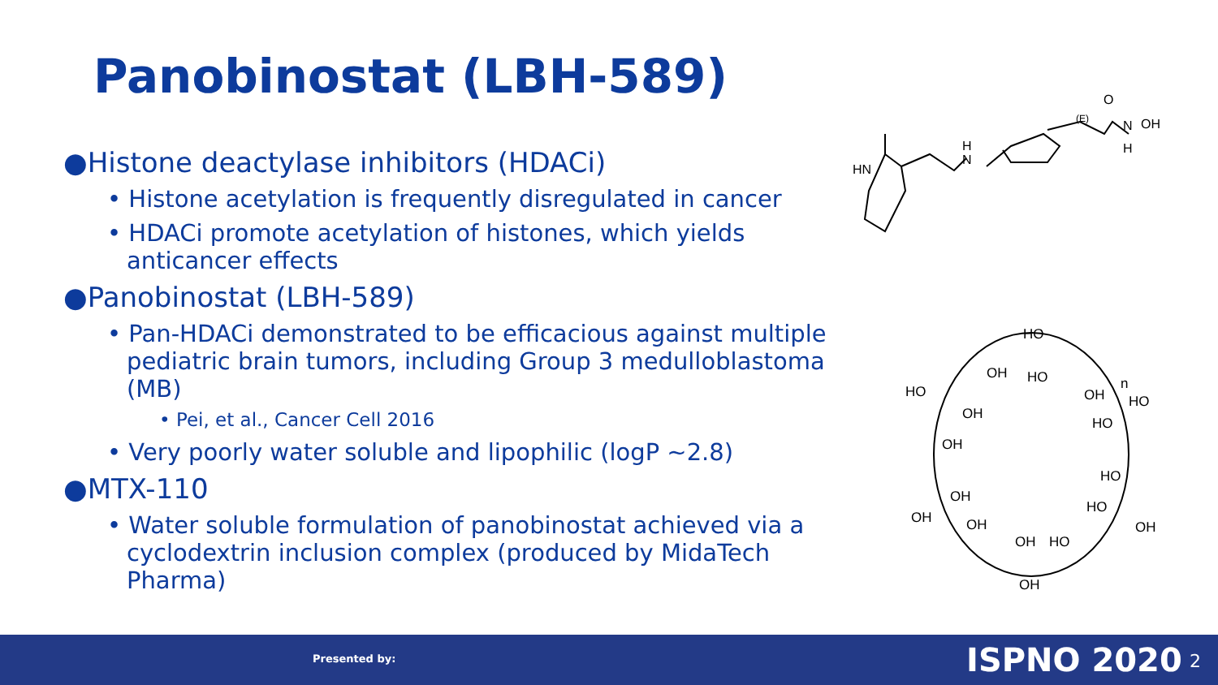Panobinostat (LBH-589)
●Histone deactylase inhibitors (HDACi)
• Histone acetylation is frequently disregulated in cancer
• HDACi promote acetylation of histones, which yields anticancer effects
●Panobinostat (LBH-589)
• Pan-HDACi demonstrated to be efficacious against multiple pediatric brain tumors, including Group 3 medulloblastoma (MB)
• Pei, et al., Cancer Cell 2016
• Very poorly water soluble and lipophilic (logP ~2.8)
●MTX-110
• Water soluble formulation of panobinostat achieved via a cyclodextrin inclusion complex (produced by MidaTech Pharma)
HN
H
N
O
N
H
OH
(E)
HO
OH
HO
HO
OH
HO
OH
HO
OH
HO
OH
HO
OH
OH
OH
OH
HO
OH
n
Presented by: ISPNO 2020 2